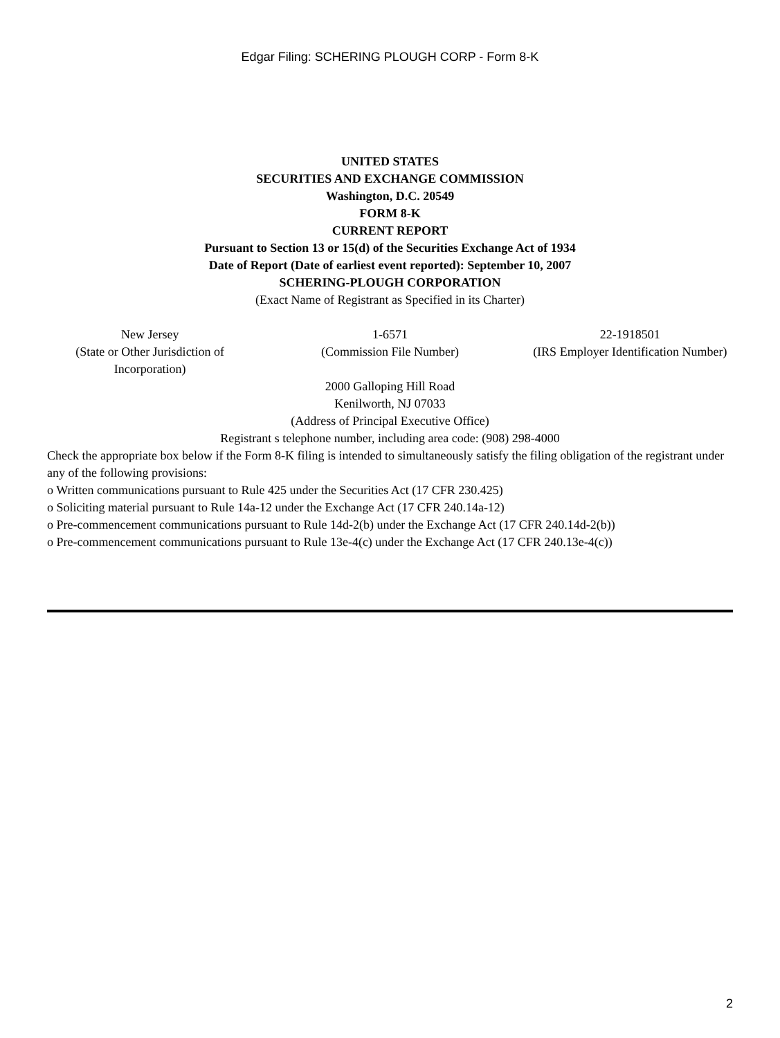Edgar Filing: SCHERING PLOUGH CORP - Form 8-K
UNITED STATES
SECURITIES AND EXCHANGE COMMISSION
Washington, D.C. 20549
FORM 8-K
CURRENT REPORT
Pursuant to Section 13 or 15(d) of the Securities Exchange Act of 1934
Date of Report (Date of earliest event reported): September 10, 2007
SCHERING-PLOUGH CORPORATION
(Exact Name of Registrant as Specified in its Charter)
| New Jersey (State or Other Jurisdiction of Incorporation) | 1-6571 (Commission File Number) | 22-1918501 (IRS Employer Identification Number) |
2000 Galloping Hill Road
Kenilworth, NJ 07033
(Address of Principal Executive Office)
Registrant s telephone number, including area code: (908) 298-4000
Check the appropriate box below if the Form 8-K filing is intended to simultaneously satisfy the filing obligation of the registrant under any of the following provisions:
o Written communications pursuant to Rule 425 under the Securities Act (17 CFR 230.425)
o Soliciting material pursuant to Rule 14a-12 under the Exchange Act (17 CFR 240.14a-12)
o Pre-commencement communications pursuant to Rule 14d-2(b) under the Exchange Act (17 CFR 240.14d-2(b))
o Pre-commencement communications pursuant to Rule 13e-4(c) under the Exchange Act (17 CFR 240.13e-4(c))
2